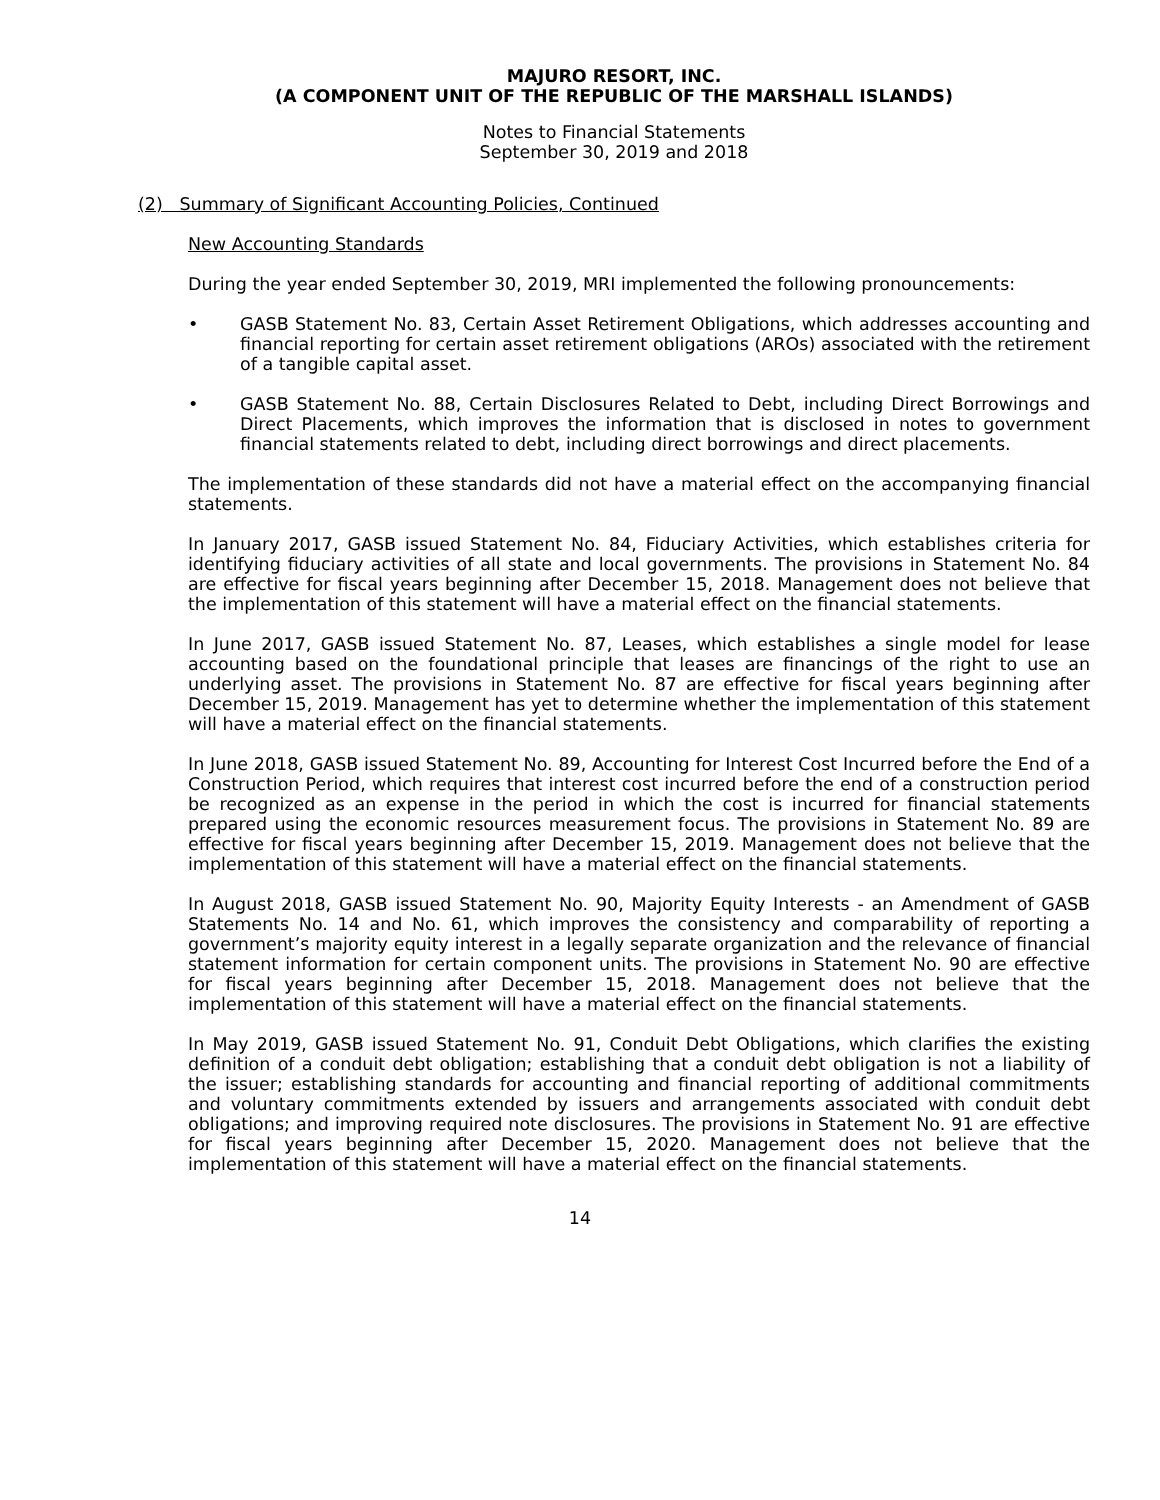MAJURO RESORT, INC.
(A COMPONENT UNIT OF THE REPUBLIC OF THE MARSHALL ISLANDS)
Notes to Financial Statements
September 30, 2019 and 2018
(2) Summary of Significant Accounting Policies, Continued
New Accounting Standards
During the year ended September 30, 2019, MRI implemented the following pronouncements:
• GASB Statement No. 83, Certain Asset Retirement Obligations, which addresses accounting and financial reporting for certain asset retirement obligations (AROs) associated with the retirement of a tangible capital asset.
• GASB Statement No. 88, Certain Disclosures Related to Debt, including Direct Borrowings and Direct Placements, which improves the information that is disclosed in notes to government financial statements related to debt, including direct borrowings and direct placements.
The implementation of these standards did not have a material effect on the accompanying financial statements.
In January 2017, GASB issued Statement No. 84, Fiduciary Activities, which establishes criteria for identifying fiduciary activities of all state and local governments. The provisions in Statement No. 84 are effective for fiscal years beginning after December 15, 2018. Management does not believe that the implementation of this statement will have a material effect on the financial statements.
In June 2017, GASB issued Statement No. 87, Leases, which establishes a single model for lease accounting based on the foundational principle that leases are financings of the right to use an underlying asset. The provisions in Statement No. 87 are effective for fiscal years beginning after December 15, 2019. Management has yet to determine whether the implementation of this statement will have a material effect on the financial statements.
In June 2018, GASB issued Statement No. 89, Accounting for Interest Cost Incurred before the End of a Construction Period, which requires that interest cost incurred before the end of a construction period be recognized as an expense in the period in which the cost is incurred for financial statements prepared using the economic resources measurement focus. The provisions in Statement No. 89 are effective for fiscal years beginning after December 15, 2019. Management does not believe that the implementation of this statement will have a material effect on the financial statements.
In August 2018, GASB issued Statement No. 90, Majority Equity Interests - an Amendment of GASB Statements No. 14 and No. 61, which improves the consistency and comparability of reporting a government’s majority equity interest in a legally separate organization and the relevance of financial statement information for certain component units. The provisions in Statement No. 90 are effective for fiscal years beginning after December 15, 2018. Management does not believe that the implementation of this statement will have a material effect on the financial statements.
In May 2019, GASB issued Statement No. 91, Conduit Debt Obligations, which clarifies the existing definition of a conduit debt obligation; establishing that a conduit debt obligation is not a liability of the issuer; establishing standards for accounting and financial reporting of additional commitments and voluntary commitments extended by issuers and arrangements associated with conduit debt obligations; and improving required note disclosures. The provisions in Statement No. 91 are effective for fiscal years beginning after December 15, 2020. Management does not believe that the implementation of this statement will have a material effect on the financial statements.
14